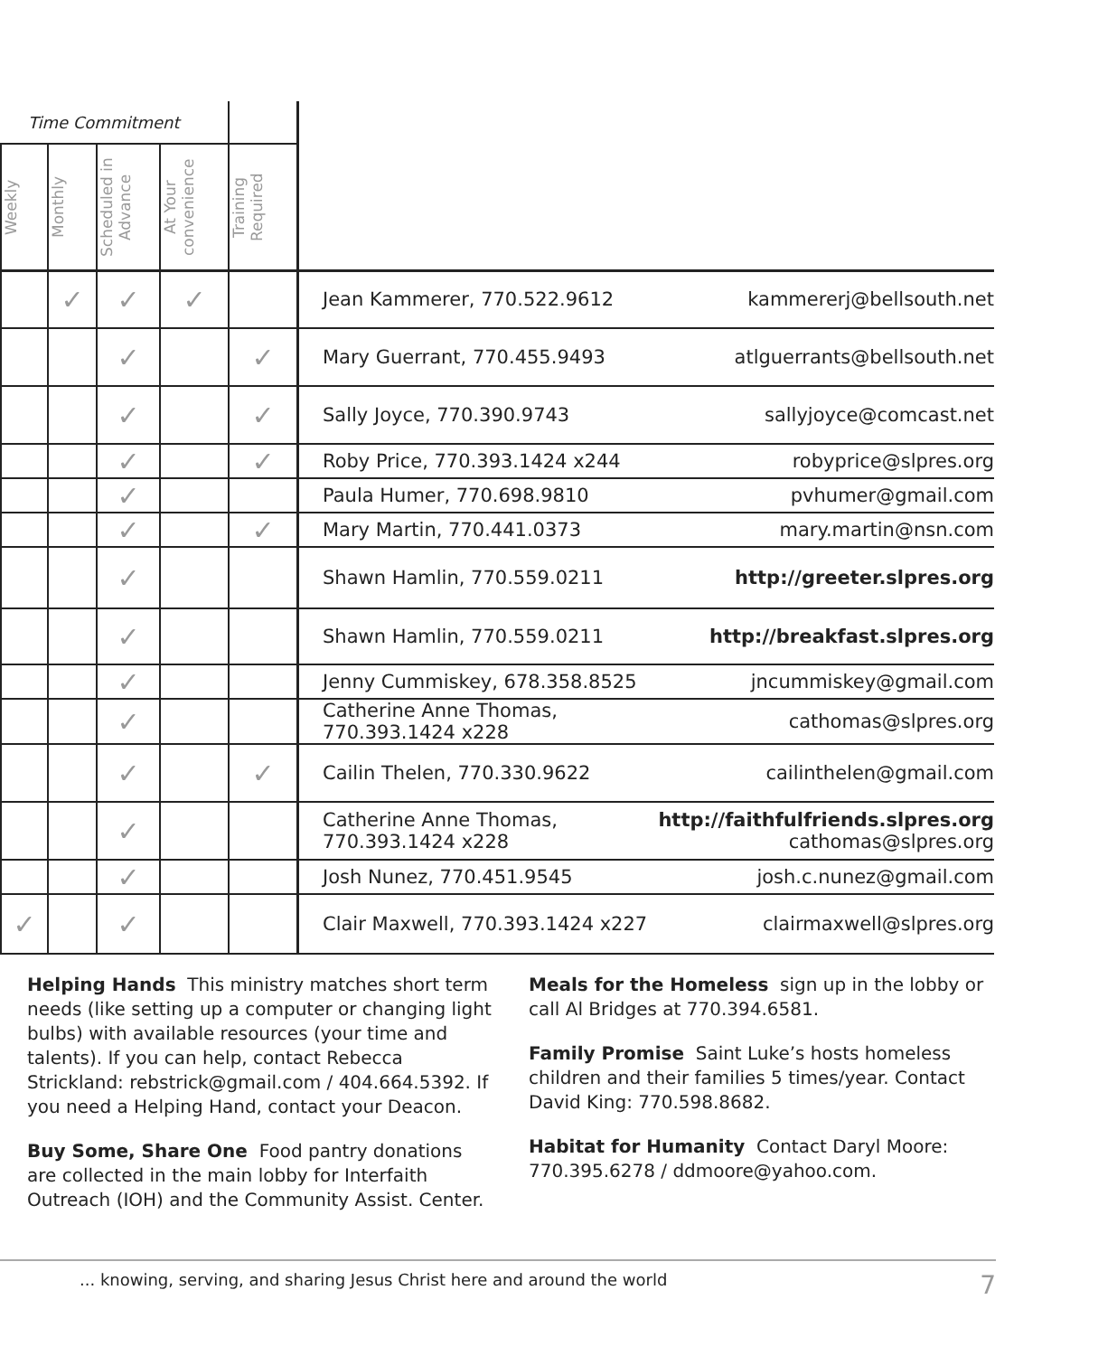| Time Commitment | | | | | | |
| --- | --- | --- | --- | --- | --- | --- |
| Weekly | Monthly | Scheduled in Advance | At Your convenience | Training Required | | |
| | ✓ | ✓ | ✓ | | Jean Kammerer, 770.522.9612 | kammererj@bellsouth.net |
| | | ✓ | | ✓ | Mary Guerrant, 770.455.9493 | atlguerrants@bellsouth.net |
| | | ✓ | | ✓ | Sally Joyce, 770.390.9743 | sallyjoyce@comcast.net |
| | | ✓ | | ✓ | Roby Price, 770.393.1424 x244 | robyprice@slpres.org |
| | | ✓ | | | Paula Humer, 770.698.9810 | pvhumer@gmail.com |
| | | ✓ | | ✓ | Mary Martin, 770.441.0373 | mary.martin@nsn.com |
| | | ✓ | | | Shawn Hamlin, 770.559.0211 | http://greeter.slpres.org |
| | | ✓ | | | Shawn Hamlin, 770.559.0211 | http://breakfast.slpres.org |
| | | ✓ | | | Jenny Cummiskey, 678.358.8525 | jncummiskey@gmail.com |
| | | ✓ | | | Catherine Anne Thomas, 770.393.1424 x228 | cathomas@slpres.org |
| | | ✓ | | ✓ | Cailin Thelen, 770.330.9622 | cailinthelen@gmail.com |
| | | ✓ | | | Catherine Anne Thomas, 770.393.1424 x228 | http://faithfulfriends.slpres.org cathomas@slpres.org |
| | | ✓ | | | Josh Nunez, 770.451.9545 | josh.c.nunez@gmail.com |
| ✓ | | ✓ | | | Clair Maxwell, 770.393.1424 x227 | clairmaxwell@slpres.org |
Helping Hands This ministry matches short term needs (like setting up a computer or changing light bulbs) with available resources (your time and talents). If you can help, contact Rebecca Strickland: rebstrick@gmail.com / 404.664.5392. If you need a Helping Hand, contact your Deacon.
Buy Some, Share One Food pantry donations are collected in the main lobby for Interfaith Outreach (IOH) and the Community Assist. Center.
Meals for the Homeless sign up in the lobby or call Al Bridges at 770.394.6581.
Family Promise Saint Luke’s hosts homeless children and their families 5 times/year. Contact David King: 770.598.8682.
Habitat for Humanity Contact Daryl Moore: 770.395.6278 / ddmoore@yahoo.com.
... knowing, serving, and sharing Jesus Christ here and around the world 7